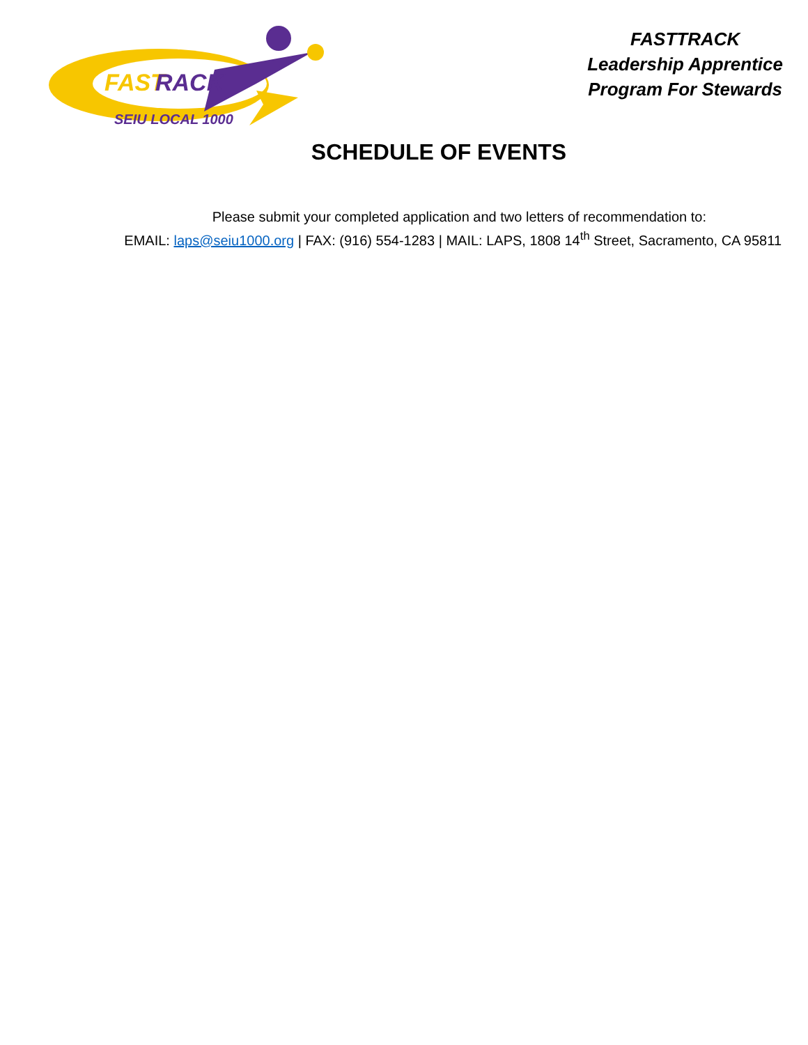FAST
RACK
SEIU LOCAL 1000
FASTTRACK
Leadership Apprentice
Program For Stewards
SCHEDULE OF EVENTS
Please submit your completed application and two letters of recommendation to:
EMAIL: laps@seiu1000.org | FAX: (916) 554-1283 | MAIL: LAPS, 1808 14<sup>th</sup> Street, Sacramento, CA 95811